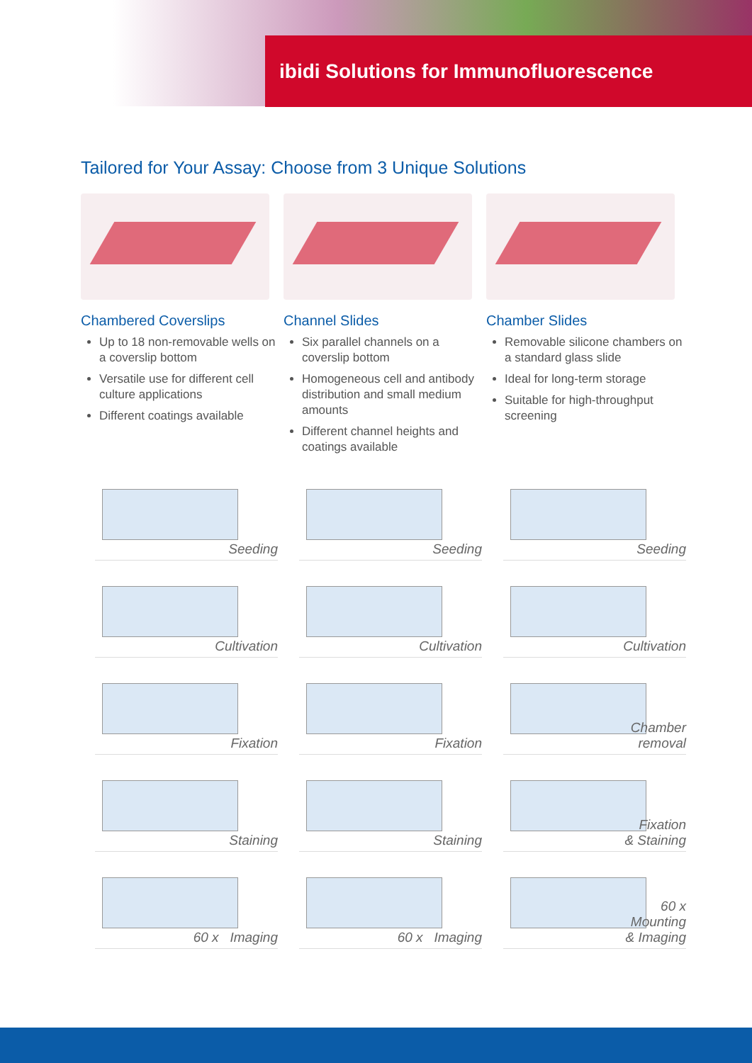ibidi Solutions for Immunofluorescence
Tailored for Your Assay: Choose from 3 Unique Solutions
Chambered Coverslips
Up to 18 non-removable wells on a coverslip bottom
Versatile use for different cell culture applications
Different coatings available
Channel Slides
Six parallel channels on a coverslip bottom
Homogeneous cell and antibody distribution and small medium amounts
Different channel heights and coatings available
Chamber Slides
Removable silicone chambers on a standard glass slide
Ideal for long-term storage
Suitable for high-throughput screening
Seeding
Cultivation
Fixation
Staining
60 x Imaging
Seeding
Cultivation
Fixation
Staining
60 x Imaging
Seeding
Cultivation
Chamber
removal
Fixation
& Staining
60 x
Mounting
& Imaging